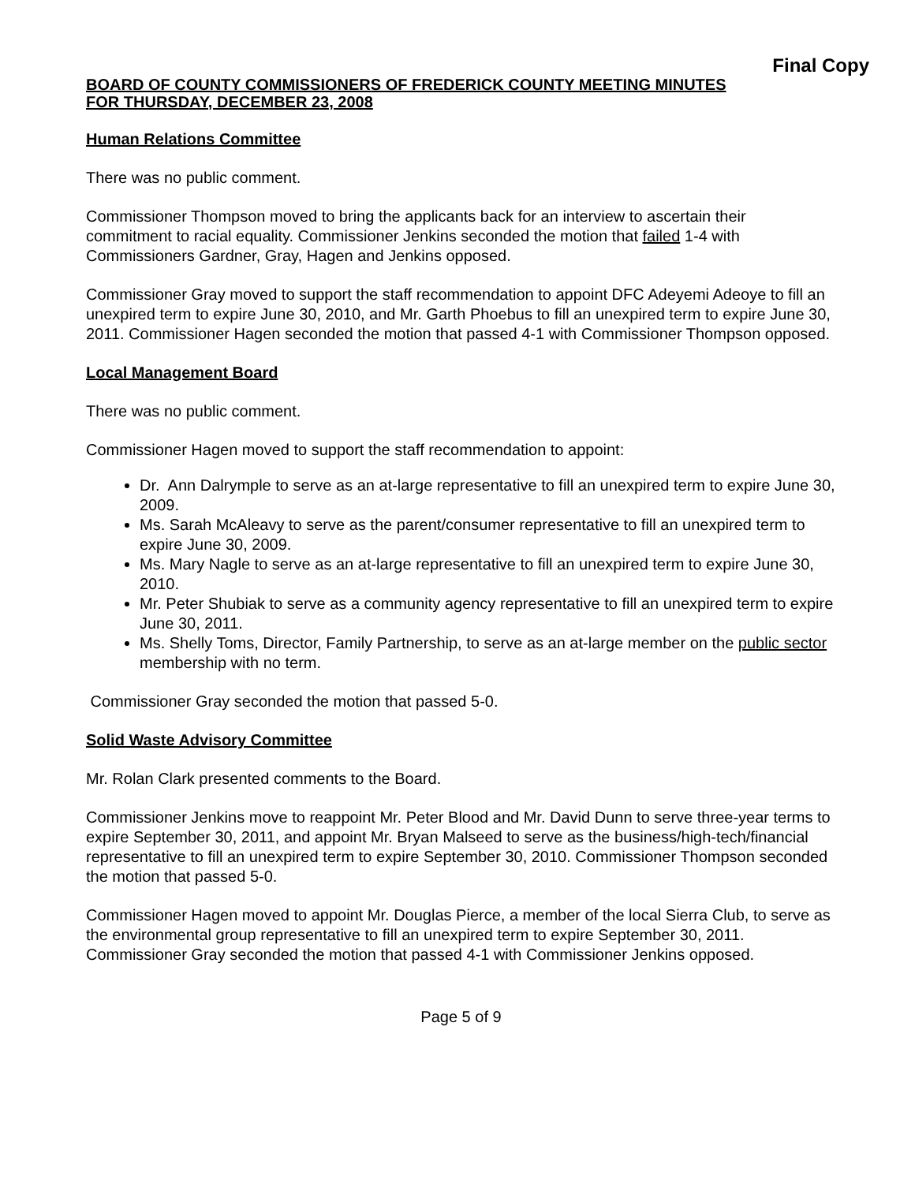Final Copy
BOARD OF COUNTY COMMISSIONERS OF FREDERICK COUNTY MEETING MINUTES
FOR THURSDAY, DECEMBER 23, 2008
Human Relations Committee
There was no public comment.
Commissioner Thompson moved to bring the applicants back for an interview to ascertain their commitment to racial equality. Commissioner Jenkins seconded the motion that failed 1-4 with Commissioners Gardner, Gray, Hagen and Jenkins opposed.
Commissioner Gray moved to support the staff recommendation to appoint DFC Adeyemi Adeoye to fill an unexpired term to expire June 30, 2010, and Mr. Garth Phoebus to fill an unexpired term to expire June 30, 2011. Commissioner Hagen seconded the motion that passed 4-1 with Commissioner Thompson opposed.
Local Management Board
There was no public comment.
Commissioner Hagen moved to support the staff recommendation to appoint:
Dr. Ann Dalrymple to serve as an at-large representative to fill an unexpired term to expire June 30, 2009.
Ms. Sarah McAleavy to serve as the parent/consumer representative to fill an unexpired term to expire June 30, 2009.
Ms. Mary Nagle to serve as an at-large representative to fill an unexpired term to expire June 30, 2010.
Mr. Peter Shubiak to serve as a community agency representative to fill an unexpired term to expire June 30, 2011.
Ms. Shelly Toms, Director, Family Partnership, to serve as an at-large member on the public sector membership with no term.
Commissioner Gray seconded the motion that passed 5-0.
Solid Waste Advisory Committee
Mr. Rolan Clark presented comments to the Board.
Commissioner Jenkins move to reappoint Mr. Peter Blood and Mr. David Dunn to serve three-year terms to expire September 30, 2011, and appoint Mr. Bryan Malseed to serve as the business/high-tech/financial representative to fill an unexpired term to expire September 30, 2010. Commissioner Thompson seconded the motion that passed 5-0.
Commissioner Hagen moved to appoint Mr. Douglas Pierce, a member of the local Sierra Club, to serve as the environmental group representative to fill an unexpired term to expire September 30, 2011. Commissioner Gray seconded the motion that passed 4-1 with Commissioner Jenkins opposed.
Page 5 of 9